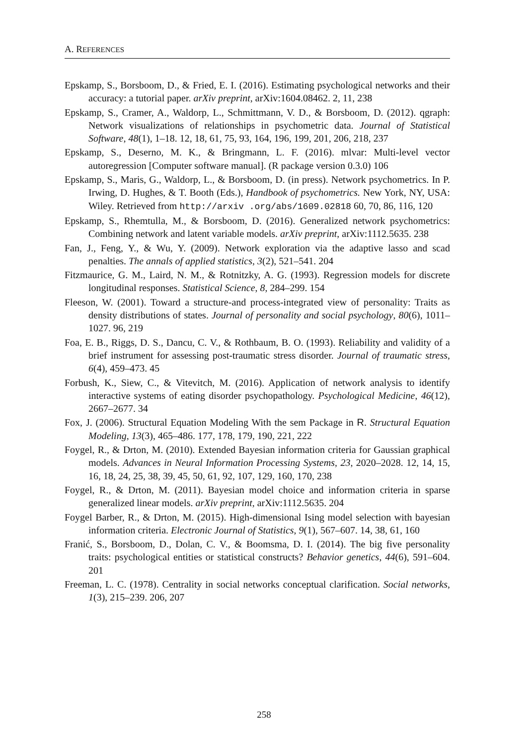A. REFERENCES
Epskamp, S., Borsboom, D., & Fried, E. I. (2016). Estimating psychological networks and their accuracy: a tutorial paper. arXiv preprint, arXiv:1604.08462. 2, 11, 238
Epskamp, S., Cramer, A., Waldorp, L., Schmittmann, V. D., & Borsboom, D. (2012). qgraph: Network visualizations of relationships in psychometric data. Journal of Statistical Software, 48(1), 1–18. 12, 18, 61, 75, 93, 164, 196, 199, 201, 206, 218, 237
Epskamp, S., Deserno, M. K., & Bringmann, L. F. (2016). mlvar: Multi-level vector autoregression [Computer software manual]. (R package version 0.3.0) 106
Epskamp, S., Maris, G., Waldorp, L., & Borsboom, D. (in press). Network psychometrics. In P. Irwing, D. Hughes, & T. Booth (Eds.), Handbook of psychometrics. New York, NY, USA: Wiley. Retrieved from http://arxiv .org/abs/1609.02818 60, 70, 86, 116, 120
Epskamp, S., Rhemtulla, M., & Borsboom, D. (2016). Generalized network psychometrics: Combining network and latent variable models. arXiv preprint, arXiv:1112.5635. 238
Fan, J., Feng, Y., & Wu, Y. (2009). Network exploration via the adaptive lasso and scad penalties. The annals of applied statistics, 3(2), 521–541. 204
Fitzmaurice, G. M., Laird, N. M., & Rotnitzky, A. G. (1993). Regression models for discrete longitudinal responses. Statistical Science, 8, 284–299. 154
Fleeson, W. (2001). Toward a structure-and process-integrated view of personality: Traits as density distributions of states. Journal of personality and social psychology, 80(6), 1011–1027. 96, 219
Foa, E. B., Riggs, D. S., Dancu, C. V., & Rothbaum, B. O. (1993). Reliability and validity of a brief instrument for assessing post-traumatic stress disorder. Journal of traumatic stress, 6(4), 459–473. 45
Forbush, K., Siew, C., & Vitevitch, M. (2016). Application of network analysis to identify interactive systems of eating disorder psychopathology. Psychological Medicine, 46(12), 2667–2677. 34
Fox, J. (2006). Structural Equation Modeling With the sem Package in R. Structural Equation Modeling, 13(3), 465–486. 177, 178, 179, 190, 221, 222
Foygel, R., & Drton, M. (2010). Extended Bayesian information criteria for Gaussian graphical models. Advances in Neural Information Processing Systems, 23, 2020–2028. 12, 14, 15, 16, 18, 24, 25, 38, 39, 45, 50, 61, 92, 107, 129, 160, 170, 238
Foygel, R., & Drton, M. (2011). Bayesian model choice and information criteria in sparse generalized linear models. arXiv preprint, arXiv:1112.5635. 204
Foygel Barber, R., & Drton, M. (2015). High-dimensional Ising model selection with bayesian information criteria. Electronic Journal of Statistics, 9(1), 567–607. 14, 38, 61, 160
Franić, S., Borsboom, D., Dolan, C. V., & Boomsma, D. I. (2014). The big five personality traits: psychological entities or statistical constructs? Behavior genetics, 44(6), 591–604. 201
Freeman, L. C. (1978). Centrality in social networks conceptual clarification. Social networks, 1(3), 215–239. 206, 207
258